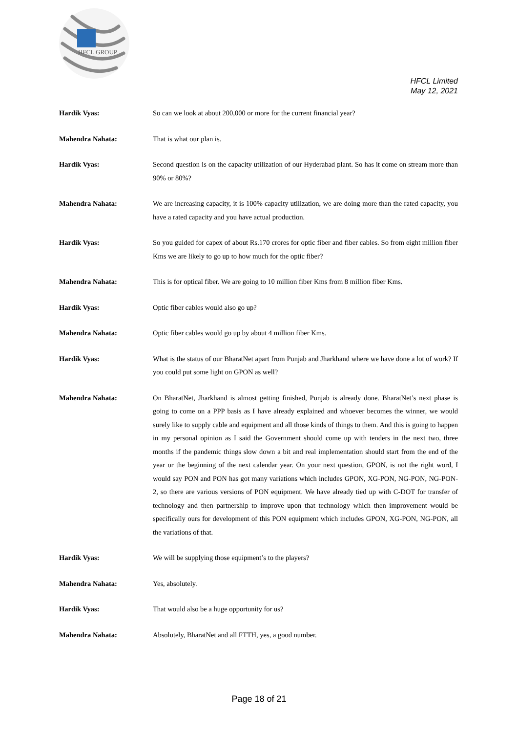HFCL GROUP
HFCL Limited
May 12, 2021
Hardik Vyas: So can we look at about 200,000 or more for the current financial year?
Mahendra Nahata: That is what our plan is.
Hardik Vyas: Second question is on the capacity utilization of our Hyderabad plant. So has it come on stream more than 90% or 80%?
Mahendra Nahata: We are increasing capacity, it is 100% capacity utilization, we are doing more than the rated capacity, you have a rated capacity and you have actual production.
Hardik Vyas: So you guided for capex of about Rs.170 crores for optic fiber and fiber cables. So from eight million fiber Kms we are likely to go up to how much for the optic fiber?
Mahendra Nahata: This is for optical fiber. We are going to 10 million fiber Kms from 8 million fiber Kms.
Hardik Vyas: Optic fiber cables would also go up?
Mahendra Nahata: Optic fiber cables would go up by about 4 million fiber Kms.
Hardik Vyas: What is the status of our BharatNet apart from Punjab and Jharkhand where we have done a lot of work? If you could put some light on GPON as well?
Mahendra Nahata: On BharatNet, Jharkhand is almost getting finished, Punjab is already done. BharatNet’s next phase is going to come on a PPP basis as I have already explained and whoever becomes the winner, we would surely like to supply cable and equipment and all those kinds of things to them. And this is going to happen in my personal opinion as I said the Government should come up with tenders in the next two, three months if the pandemic things slow down a bit and real implementation should start from the end of the year or the beginning of the next calendar year. On your next question, GPON, is not the right word, I would say PON and PON has got many variations which includes GPON, XG-PON, NG-PON, NG-PON-2, so there are various versions of PON equipment. We have already tied up with C-DOT for transfer of technology and then partnership to improve upon that technology which then improvement would be specifically ours for development of this PON equipment which includes GPON, XG-PON, NG-PON, all the variations of that.
Hardik Vyas: We will be supplying those equipment’s to the players?
Mahendra Nahata: Yes, absolutely.
Hardik Vyas: That would also be a huge opportunity for us?
Mahendra Nahata: Absolutely, BharatNet and all FTTH, yes, a good number.
Page 18 of 21